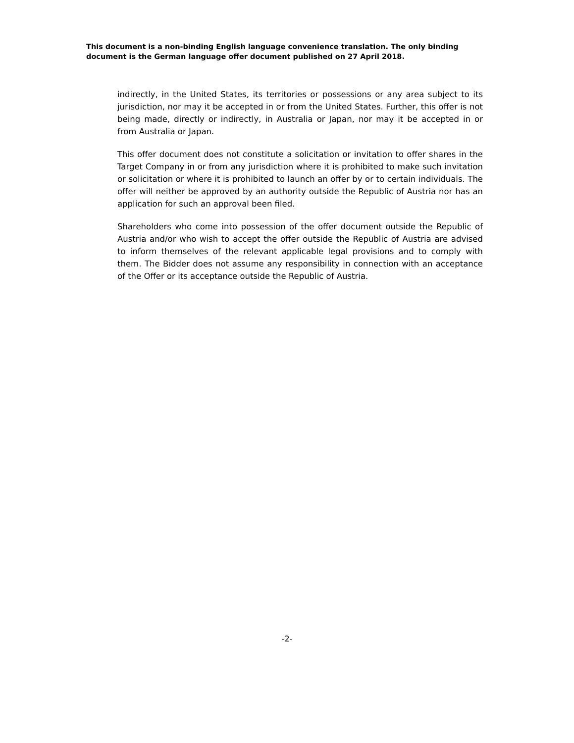This document is a non-binding English language convenience translation. The only binding document is the German language offer document published on 27 April 2018.
indirectly, in the United States, its territories or possessions or any area subject to its jurisdiction, nor may it be accepted in or from the United States. Further, this offer is not being made, directly or indirectly, in Australia or Japan, nor may it be accepted in or from Australia or Japan.
This offer document does not constitute a solicitation or invitation to offer shares in the Target Company in or from any jurisdiction where it is prohibited to make such invitation or solicitation or where it is prohibited to launch an offer by or to certain individuals. The offer will neither be approved by an authority outside the Republic of Austria nor has an application for such an approval been filed.
Shareholders who come into possession of the offer document outside the Republic of Austria and/or who wish to accept the offer outside the Republic of Austria are advised to inform themselves of the relevant applicable legal provisions and to comply with them. The Bidder does not assume any responsibility in connection with an acceptance of the Offer or its acceptance outside the Republic of Austria.
-2-